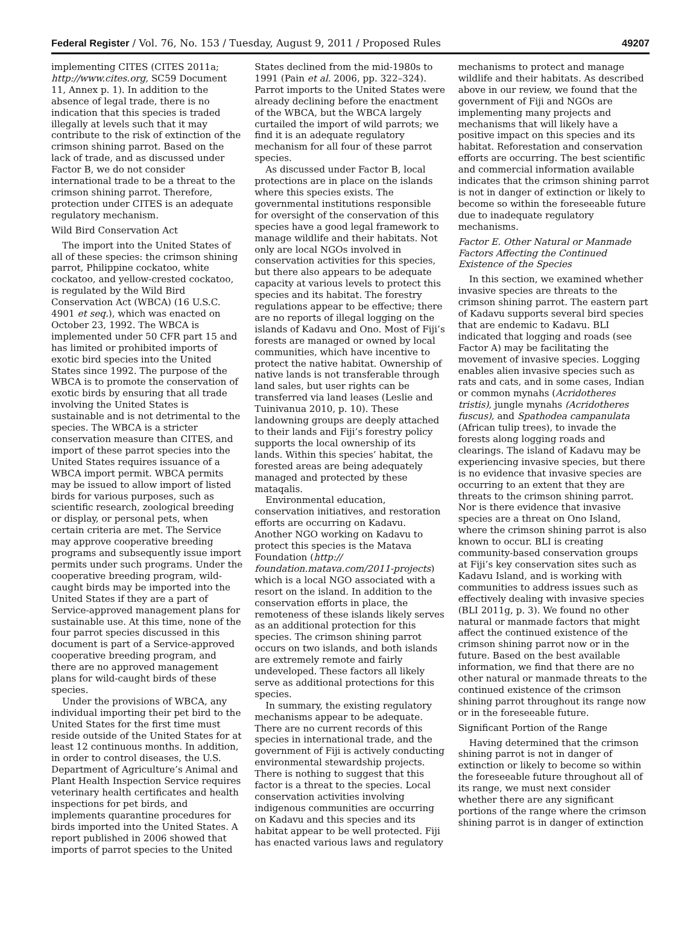Federal Register / Vol. 76, No. 153 / Tuesday, August 9, 2011 / Proposed Rules 49207
implementing CITES (CITES 2011a; http://www.cites.org, SC59 Document 11, Annex p. 1). In addition to the absence of legal trade, there is no indication that this species is traded illegally at levels such that it may contribute to the risk of extinction of the crimson shining parrot. Based on the lack of trade, and as discussed under Factor B, we do not consider international trade to be a threat to the crimson shining parrot. Therefore, protection under CITES is an adequate regulatory mechanism.
Wild Bird Conservation Act
The import into the United States of all of these species: the crimson shining parrot, Philippine cockatoo, white cockatoo, and yellow-crested cockatoo, is regulated by the Wild Bird Conservation Act (WBCA) (16 U.S.C. 4901 et seq.), which was enacted on October 23, 1992. The WBCA is implemented under 50 CFR part 15 and has limited or prohibited imports of exotic bird species into the United States since 1992. The purpose of the WBCA is to promote the conservation of exotic birds by ensuring that all trade involving the United States is sustainable and is not detrimental to the species. The WBCA is a stricter conservation measure than CITES, and import of these parrot species into the United States requires issuance of a WBCA import permit. WBCA permits may be issued to allow import of listed birds for various purposes, such as scientific research, zoological breeding or display, or personal pets, when certain criteria are met. The Service may approve cooperative breeding programs and subsequently issue import permits under such programs. Under the cooperative breeding program, wild-caught birds may be imported into the United States if they are a part of Service-approved management plans for sustainable use. At this time, none of the four parrot species discussed in this document is part of a Service-approved cooperative breeding program, and there are no approved management plans for wild-caught birds of these species.
Under the provisions of WBCA, any individual importing their pet bird to the United States for the first time must reside outside of the United States for at least 12 continuous months. In addition, in order to control diseases, the U.S. Department of Agriculture’s Animal and Plant Health Inspection Service requires veterinary health certificates and health inspections for pet birds, and implements quarantine procedures for birds imported into the United States. A report published in 2006 showed that imports of parrot species to the United
States declined from the mid-1980s to 1991 (Pain et al. 2006, pp. 322–324). Parrot imports to the United States were already declining before the enactment of the WBCA, but the WBCA largely curtailed the import of wild parrots; we find it is an adequate regulatory mechanism for all four of these parrot species.
As discussed under Factor B, local protections are in place on the islands where this species exists. The governmental institutions responsible for oversight of the conservation of this species have a good legal framework to manage wildlife and their habitats. Not only are local NGOs involved in conservation activities for this species, but there also appears to be adequate capacity at various levels to protect this species and its habitat. The forestry regulations appear to be effective; there are no reports of illegal logging on the islands of Kadavu and Ono. Most of Fiji’s forests are managed or owned by local communities, which have incentive to protect the native habitat. Ownership of native lands is not transferable through land sales, but user rights can be transferred via land leases (Leslie and Tuinivanua 2010, p. 10). These landowning groups are deeply attached to their lands and Fiji’s forestry policy supports the local ownership of its lands. Within this species’ habitat, the forested areas are being adequately managed and protected by these mataqalis.
Environmental education, conservation initiatives, and restoration efforts are occurring on Kadavu. Another NGO working on Kadavu to protect this species is the Matava Foundation (http:// foundation.matava.com/2011-projects) which is a local NGO associated with a resort on the island. In addition to the conservation efforts in place, the remoteness of these islands likely serves as an additional protection for this species. The crimson shining parrot occurs on two islands, and both islands are extremely remote and fairly undeveloped. These factors all likely serve as additional protections for this species.
In summary, the existing regulatory mechanisms appear to be adequate. There are no current records of this species in international trade, and the government of Fiji is actively conducting environmental stewardship projects. There is nothing to suggest that this factor is a threat to the species. Local conservation activities involving indigenous communities are occurring on Kadavu and this species and its habitat appear to be well protected. Fiji has enacted various laws and regulatory
mechanisms to protect and manage wildlife and their habitats. As described above in our review, we found that the government of Fiji and NGOs are implementing many projects and mechanisms that will likely have a positive impact on this species and its habitat. Reforestation and conservation efforts are occurring. The best scientific and commercial information available indicates that the crimson shining parrot is not in danger of extinction or likely to become so within the foreseeable future due to inadequate regulatory mechanisms.
Factor E. Other Natural or Manmade Factors Affecting the Continued Existence of the Species
In this section, we examined whether invasive species are threats to the crimson shining parrot. The eastern part of Kadavu supports several bird species that are endemic to Kadavu. BLI indicated that logging and roads (see Factor A) may be facilitating the movement of invasive species. Logging enables alien invasive species such as rats and cats, and in some cases, Indian or common mynahs (Acridotheres tristis), jungle mynahs (Acridotheres fuscus), and Spathodea campanulata (African tulip trees), to invade the forests along logging roads and clearings. The island of Kadavu may be experiencing invasive species, but there is no evidence that invasive species are occurring to an extent that they are threats to the crimson shining parrot. Nor is there evidence that invasive species are a threat on Ono Island, where the crimson shining parrot is also known to occur. BLI is creating community-based conservation groups at Fiji’s key conservation sites such as Kadavu Island, and is working with communities to address issues such as effectively dealing with invasive species (BLI 2011g, p. 3). We found no other natural or manmade factors that might affect the continued existence of the crimson shining parrot now or in the future. Based on the best available information, we find that there are no other natural or manmade threats to the continued existence of the crimson shining parrot throughout its range now or in the foreseeable future.
Significant Portion of the Range
Having determined that the crimson shining parrot is not in danger of extinction or likely to become so within the foreseeable future throughout all of its range, we must next consider whether there are any significant portions of the range where the crimson shining parrot is in danger of extinction